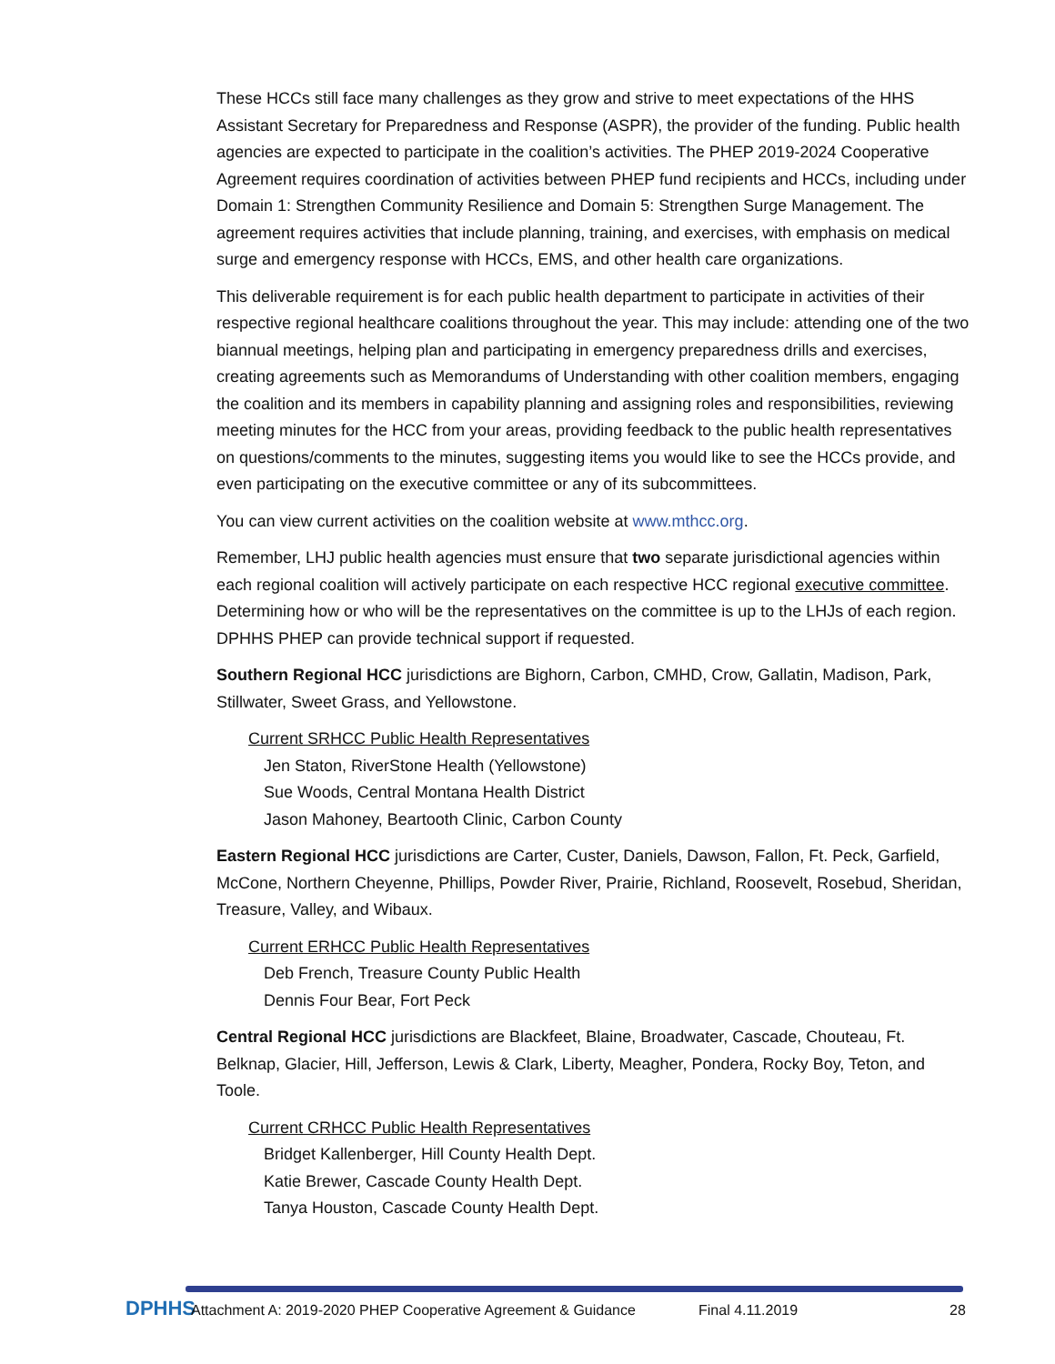These HCCs still face many challenges as they grow and strive to meet expectations of the HHS Assistant Secretary for Preparedness and Response (ASPR), the provider of the funding. Public health agencies are expected to participate in the coalition’s activities. The PHEP 2019-2024 Cooperative Agreement requires coordination of activities between PHEP fund recipients and HCCs, including under Domain 1: Strengthen Community Resilience and Domain 5: Strengthen Surge Management. The agreement requires activities that include planning, training, and exercises, with emphasis on medical surge and emergency response with HCCs, EMS, and other health care organizations.
This deliverable requirement is for each public health department to participate in activities of their respective regional healthcare coalitions throughout the year. This may include: attending one of the two biannual meetings, helping plan and participating in emergency preparedness drills and exercises, creating agreements such as Memorandums of Understanding with other coalition members, engaging the coalition and its members in capability planning and assigning roles and responsibilities, reviewing meeting minutes for the HCC from your areas, providing feedback to the public health representatives on questions/comments to the minutes, suggesting items you would like to see the HCCs provide, and even participating on the executive committee or any of its subcommittees.
You can view current activities on the coalition website at www.mthcc.org.
Remember, LHJ public health agencies must ensure that two separate jurisdictional agencies within each regional coalition will actively participate on each respective HCC regional executive committee. Determining how or who will be the representatives on the committee is up to the LHJs of each region. DPHHS PHEP can provide technical support if requested.
Southern Regional HCC jurisdictions are Bighorn, Carbon, CMHD, Crow, Gallatin, Madison, Park, Stillwater, Sweet Grass, and Yellowstone.
Current SRHCC Public Health Representatives
Jen Staton, RiverStone Health (Yellowstone)
Sue Woods, Central Montana Health District
Jason Mahoney, Beartooth Clinic, Carbon County
Eastern Regional HCC jurisdictions are Carter, Custer, Daniels, Dawson, Fallon, Ft. Peck, Garfield, McCone, Northern Cheyenne, Phillips, Powder River, Prairie, Richland, Roosevelt, Rosebud, Sheridan, Treasure, Valley, and Wibaux.
Current ERHCC Public Health Representatives
Deb French, Treasure County Public Health
Dennis Four Bear, Fort Peck
Central Regional HCC jurisdictions are Blackfeet, Blaine, Broadwater, Cascade, Chouteau, Ft. Belknap, Glacier, Hill, Jefferson, Lewis & Clark, Liberty, Meagher, Pondera, Rocky Boy, Teton, and Toole.
Current CRHCC Public Health Representatives
Bridget Kallenberger, Hill County Health Dept.
Katie Brewer, Cascade County Health Dept.
Tanya Houston, Cascade County Health Dept.
DPHHS
Attachment A: 2019-2020 PHEP Cooperative Agreement & Guidance
Final 4.11.2019 28